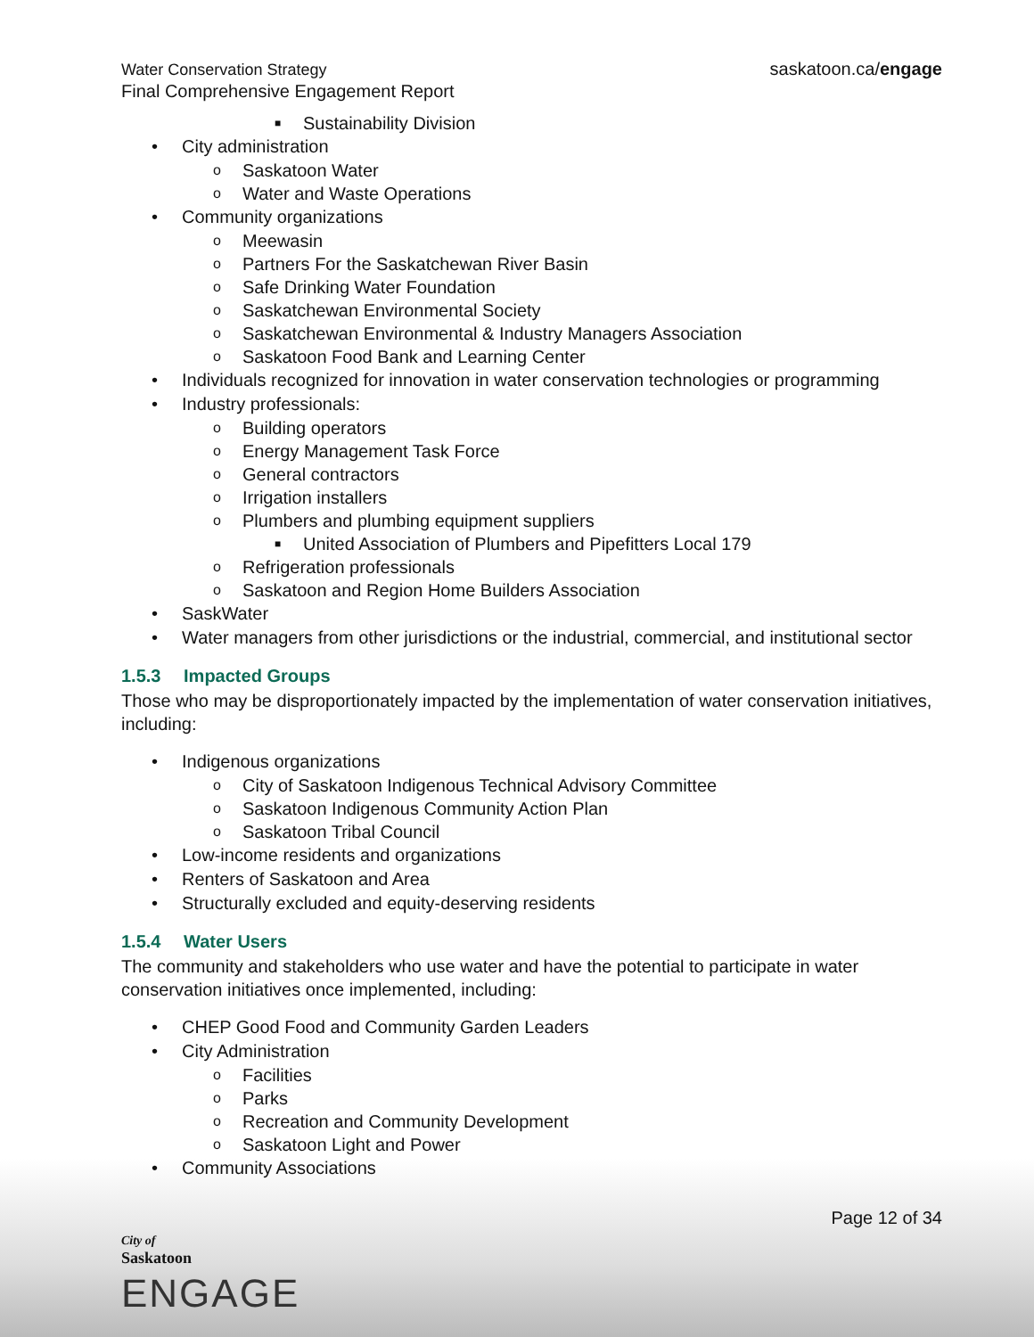Water Conservation Strategy
Final Comprehensive Engagement Report
saskatoon.ca/engage
■ Sustainability Division
• City administration
o Saskatoon Water
o Water and Waste Operations
• Community organizations
o Meewasin
o Partners For the Saskatchewan River Basin
o Safe Drinking Water Foundation
o Saskatchewan Environmental Society
o Saskatchewan Environmental & Industry Managers Association
o Saskatoon Food Bank and Learning Center
• Individuals recognized for innovation in water conservation technologies or programming
• Industry professionals:
o Building operators
o Energy Management Task Force
o General contractors
o Irrigation installers
o Plumbers and plumbing equipment suppliers
■ United Association of Plumbers and Pipefitters Local 179
o Refrigeration professionals
o Saskatoon and Region Home Builders Association
• SaskWater
• Water managers from other jurisdictions or the industrial, commercial, and institutional sector
1.5.3 Impacted Groups
Those who may be disproportionately impacted by the implementation of water conservation initiatives, including:
• Indigenous organizations
o City of Saskatoon Indigenous Technical Advisory Committee
o Saskatoon Indigenous Community Action Plan
o Saskatoon Tribal Council
• Low-income residents and organizations
• Renters of Saskatoon and Area
• Structurally excluded and equity-deserving residents
1.5.4 Water Users
The community and stakeholders who use water and have the potential to participate in water conservation initiatives once implemented, including:
• CHEP Good Food and Community Garden Leaders
• City Administration
o Facilities
o Parks
o Recreation and Community Development
o Saskatoon Light and Power
• Community Associations
Page 12 of 34
City of
Saskatoon
ENGAGE